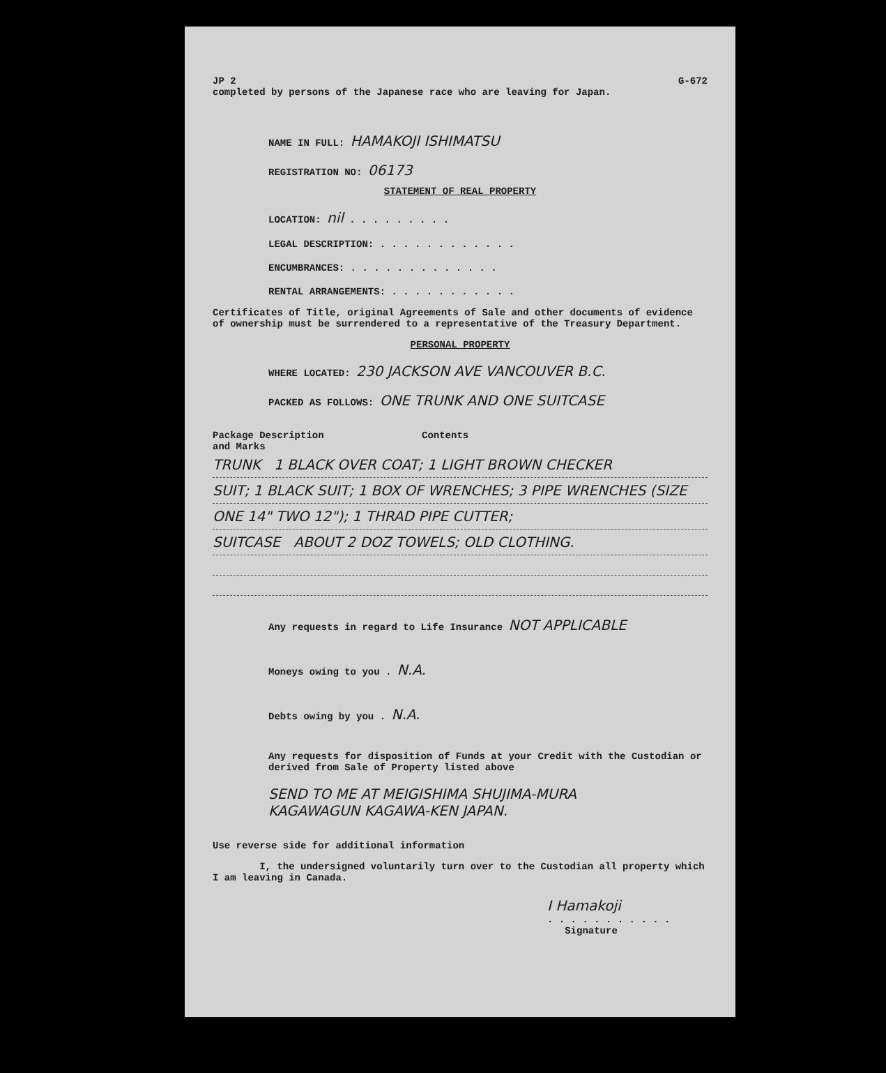JP 2 G-672
completed by persons of the Japanese race who are leaving for Japan.
NAME IN FULL: HAMAKOJI ISHIMATSU
REGISTRATION NO: 06173
STATEMENT OF REAL PROPERTY
LOCATION: nil . . . . . . . . .
LEGAL DESCRIPTION: . . . . . . . . . . . .
ENCUMBRANCES: . . . . . . . . . . . . .
RENTAL ARRANGEMENTS: . . . . . . . . . . .
Certificates of Title, original Agreements of Sale and other documents of evidence of ownership must be surrendered to a representative of the Treasury Department.
PERSONAL PROPERTY
WHERE LOCATED: 230 JACKSON AVE VANCOUVER B.C.
PACKED AS FOLLOWS: ONE TRUNK AND ONE SUITCASE
Package Description
and Marks Contents
TRUNK 1 BLACK OVER COAT; 1 LIGHT BROWN CHECKER
SUIT; 1 BLACK SUIT; 1 BOX OF WRENCHES; 3 PIPE WRENCHES (SIZE
ONE 14" TWO 12"); 1 THRAD PIPE CUTTER;
SUITCASE ABOUT 2 DOZ TOWELS; OLD CLOTHING.
Any requests in regard to Life Insurance NOT APPLICABLE
Moneys owing to you . N.A.
Debts owing by you . N.A.
Any requests for disposition of Funds at your Credit with the Custodian or derived from Sale of Property listed above
SEND TO ME AT MEIGISHIMA SHUJIMA-MURA
KAGAWAGUN KAGAWA-KEN JAPAN.
Use reverse side for additional information
I, the undersigned voluntarily turn over to the Custodian all property which I am leaving in Canada.
I Hamakoji
. . . . . . . . . . .
Signature